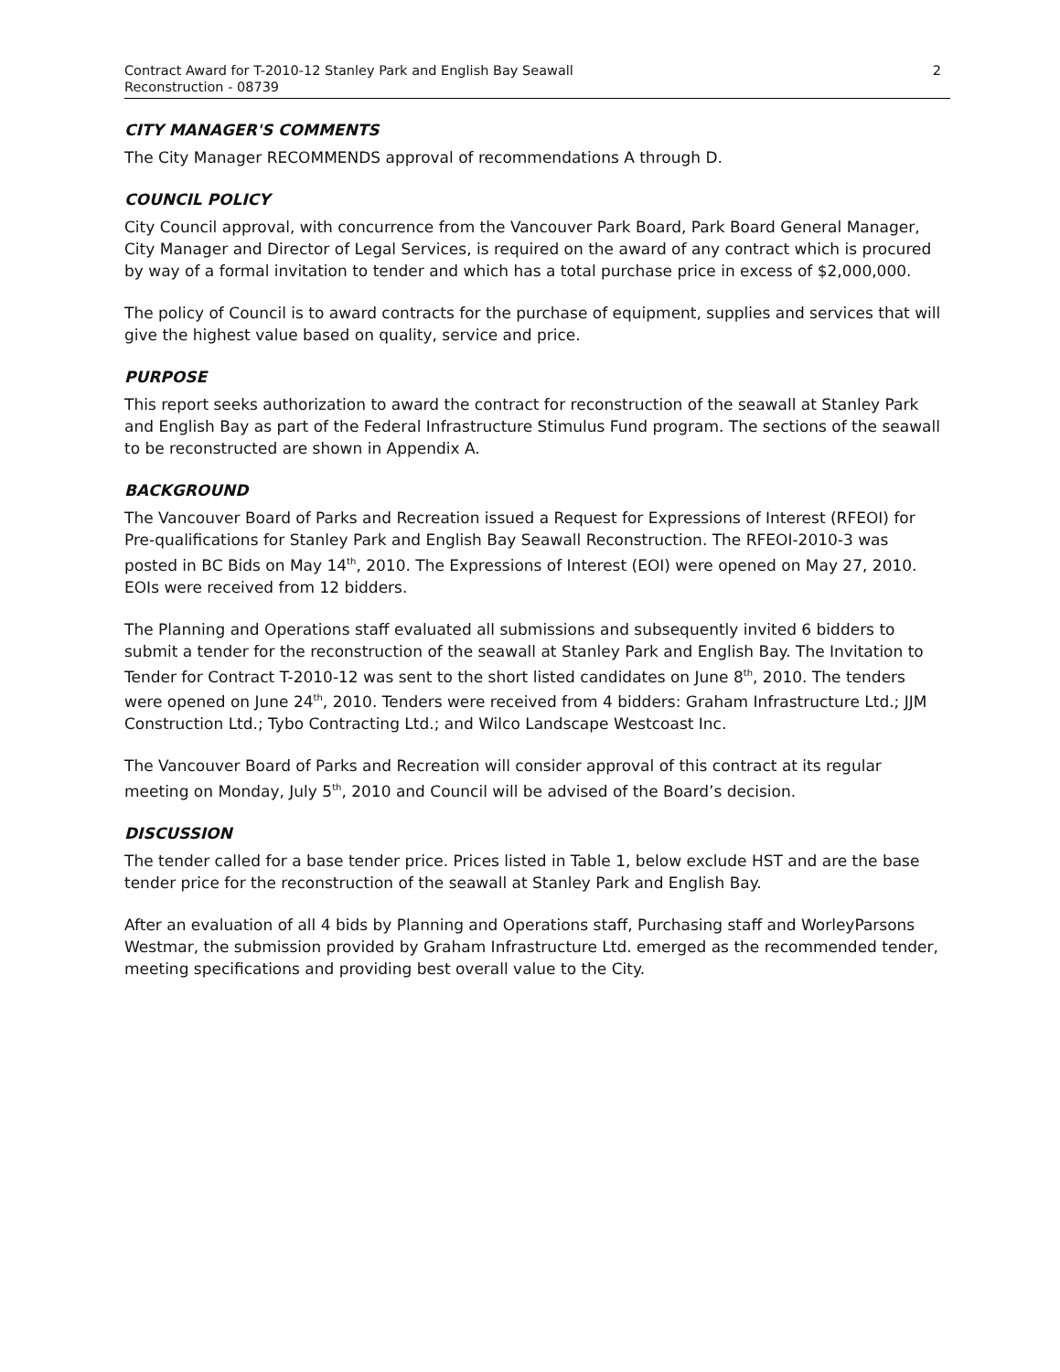Contract Award for T-2010-12 Stanley Park and English Bay Seawall
Reconstruction - 08739
2
CITY MANAGER'S COMMENTS
The City Manager RECOMMENDS approval of recommendations A through D.
COUNCIL POLICY
City Council approval, with concurrence from the Vancouver Park Board, Park Board General Manager, City Manager and Director of Legal Services, is required on the award of any contract which is procured by way of a formal invitation to tender and which has a total purchase price in excess of $2,000,000.
The policy of Council is to award contracts for the purchase of equipment, supplies and services that will give the highest value based on quality, service and price.
PURPOSE
This report seeks authorization to award the contract for reconstruction of the seawall at Stanley Park and English Bay as part of the Federal Infrastructure Stimulus Fund program. The sections of the seawall to be reconstructed are shown in Appendix A.
BACKGROUND
The Vancouver Board of Parks and Recreation issued a Request for Expressions of Interest (RFEOI) for Pre-qualifications for Stanley Park and English Bay Seawall Reconstruction. The RFEOI-2010-3 was posted in BC Bids on May 14<sup>th</sup>, 2010. The Expressions of Interest (EOI) were opened on May 27, 2010. EOIs were received from 12 bidders.
The Planning and Operations staff evaluated all submissions and subsequently invited 6 bidders to submit a tender for the reconstruction of the seawall at Stanley Park and English Bay. The Invitation to Tender for Contract T-2010-12 was sent to the short listed candidates on June 8<sup>th</sup>, 2010. The tenders were opened on June 24<sup>th</sup>, 2010. Tenders were received from 4 bidders: Graham Infrastructure Ltd.; JJM Construction Ltd.; Tybo Contracting Ltd.; and Wilco Landscape Westcoast Inc.
The Vancouver Board of Parks and Recreation will consider approval of this contract at its regular meeting on Monday, July 5<sup>th</sup>, 2010 and Council will be advised of the Board’s decision.
DISCUSSION
The tender called for a base tender price. Prices listed in Table 1, below exclude HST and are the base tender price for the reconstruction of the seawall at Stanley Park and English Bay.
After an evaluation of all 4 bids by Planning and Operations staff, Purchasing staff and WorleyParsons Westmar, the submission provided by Graham Infrastructure Ltd. emerged as the recommended tender, meeting specifications and providing best overall value to the City.